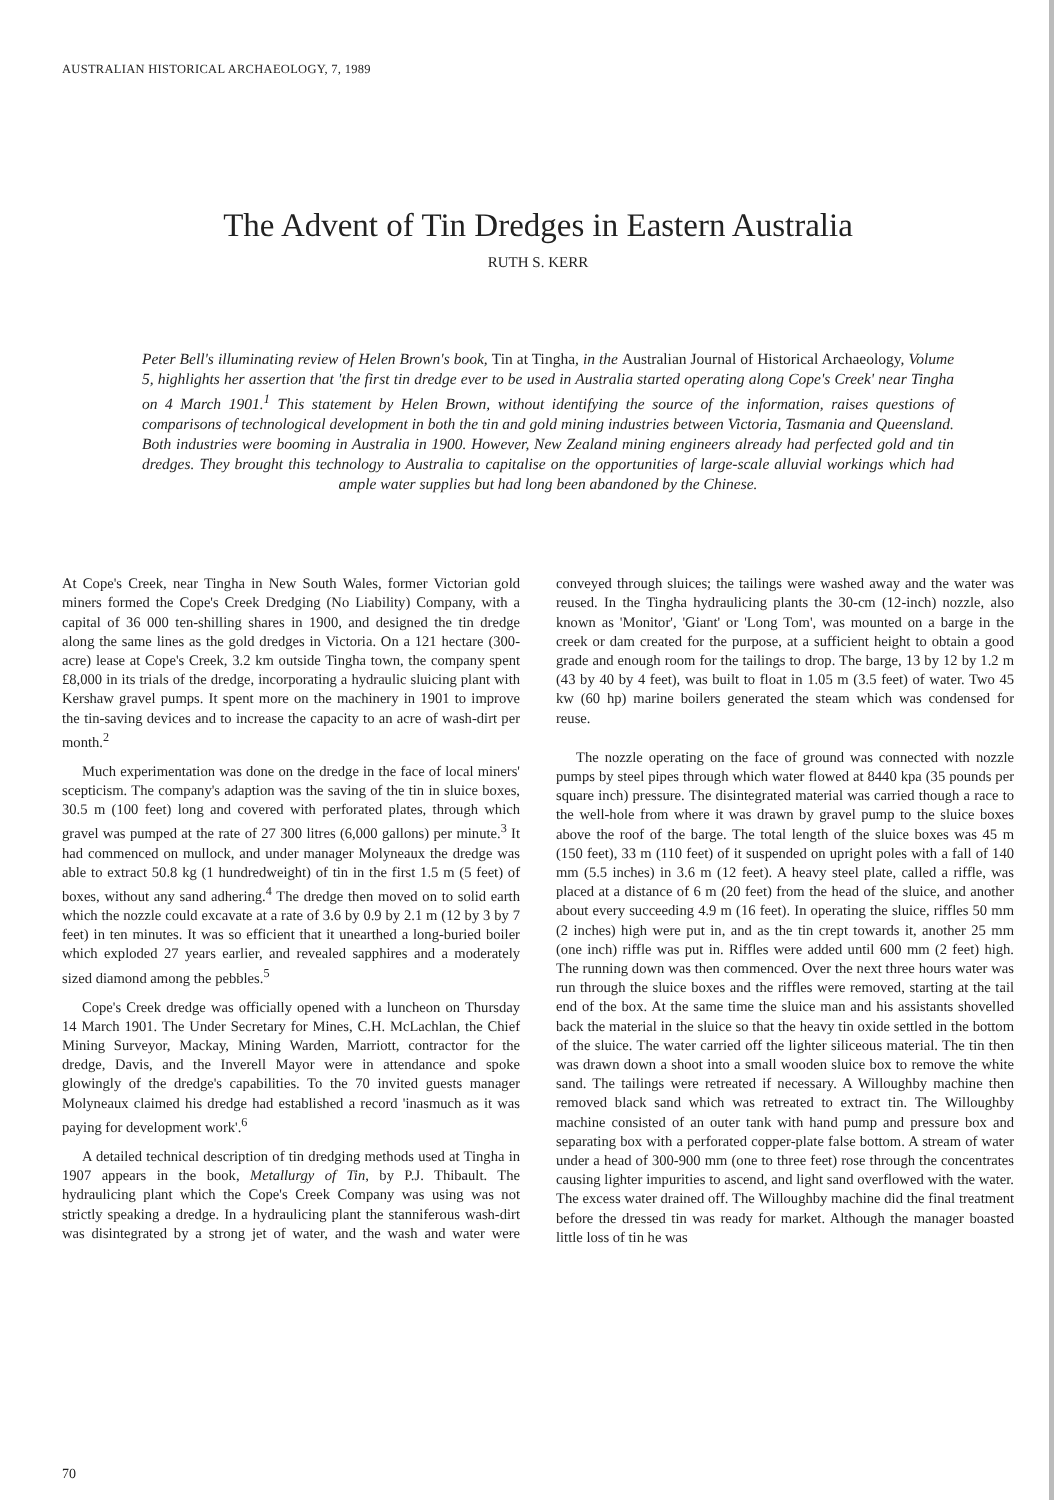AUSTRALIAN HISTORICAL ARCHAEOLOGY, 7, 1989
The Advent of Tin Dredges in Eastern Australia
RUTH S. KERR
Peter Bell's illuminating review of Helen Brown's book, Tin at Tingha, in the Australian Journal of Historical Archaeology, Volume 5, highlights her assertion that 'the first tin dredge ever to be used in Australia started operating along Cope's Creek' near Tingha on 4 March 1901.<sup>1</sup> This statement by Helen Brown, without identifying the source of the information, raises questions of comparisons of technological development in both the tin and gold mining industries between Victoria, Tasmania and Queensland. Both industries were booming in Australia in 1900. However, New Zealand mining engineers already had perfected gold and tin dredges. They brought this technology to Australia to capitalise on the opportunities of large-scale alluvial workings which had ample water supplies but had long been abandoned by the Chinese.
At Cope's Creek, near Tingha in New South Wales, former Victorian gold miners formed the Cope's Creek Dredging (No Liability) Company, with a capital of 36 000 ten-shilling shares in 1900, and designed the tin dredge along the same lines as the gold dredges in Victoria. On a 121 hectare (300-acre) lease at Cope's Creek, 3.2 km outside Tingha town, the company spent £8,000 in its trials of the dredge, incorporating a hydraulic sluicing plant with Kershaw gravel pumps. It spent more on the machinery in 1901 to improve the tin-saving devices and to increase the capacity to an acre of wash-dirt per month.<sup>2</sup>
Much experimentation was done on the dredge in the face of local miners' scepticism. The company's adaption was the saving of the tin in sluice boxes, 30.5 m (100 feet) long and covered with perforated plates, through which gravel was pumped at the rate of 27 300 litres (6,000 gallons) per minute.<sup>3</sup> It had commenced on mullock, and under manager Molyneaux the dredge was able to extract 50.8 kg (1 hundredweight) of tin in the first 1.5 m (5 feet) of boxes, without any sand adhering.<sup>4</sup> The dredge then moved on to solid earth which the nozzle could excavate at a rate of 3.6 by 0.9 by 2.1 m (12 by 3 by 7 feet) in ten minutes. It was so efficient that it unearthed a long-buried boiler which exploded 27 years earlier, and revealed sapphires and a moderately sized diamond among the pebbles.<sup>5</sup>
Cope's Creek dredge was officially opened with a luncheon on Thursday 14 March 1901. The Under Secretary for Mines, C.H. McLachlan, the Chief Mining Surveyor, Mackay, Mining Warden, Marriott, contractor for the dredge, Davis, and the Inverell Mayor were in attendance and spoke glowingly of the dredge's capabilities. To the 70 invited guests manager Molyneaux claimed his dredge had established a record 'inasmuch as it was paying for development work'.<sup>6</sup>
A detailed technical description of tin dredging methods used at Tingha in 1907 appears in the book, Metallurgy of Tin, by P.J. Thibault. The hydraulicing plant which the Cope's Creek Company was using was not strictly speaking a dredge. In a hydraulicing plant the stanniferous wash-dirt was disintegrated by a strong jet of water, and the wash and water were conveyed through sluices; the tailings were washed away and the water was reused. In the Tingha hydraulicing plants the 30-cm (12-inch) nozzle, also known as 'Monitor', 'Giant' or 'Long Tom', was mounted on a barge in the creek or dam created for the purpose, at a sufficient height to obtain a good grade and enough room for the tailings to drop. The barge, 13 by 12 by 1.2 m (43 by 40 by 4 feet), was built to float in 1.05 m (3.5 feet) of water. Two 45 kw (60 hp) marine boilers generated the steam which was condensed for reuse.
The nozzle operating on the face of ground was connected with nozzle pumps by steel pipes through which water flowed at 8440 kpa (35 pounds per square inch) pressure. The disintegrated material was carried though a race to the well-hole from where it was drawn by gravel pump to the sluice boxes above the roof of the barge. The total length of the sluice boxes was 45 m (150 feet), 33 m (110 feet) of it suspended on upright poles with a fall of 140 mm (5.5 inches) in 3.6 m (12 feet). A heavy steel plate, called a riffle, was placed at a distance of 6 m (20 feet) from the head of the sluice, and another about every succeeding 4.9 m (16 feet). In operating the sluice, riffles 50 mm (2 inches) high were put in, and as the tin crept towards it, another 25 mm (one inch) riffle was put in. Riffles were added until 600 mm (2 feet) high. The running down was then commenced. Over the next three hours water was run through the sluice boxes and the riffles were removed, starting at the tail end of the box. At the same time the sluice man and his assistants shovelled back the material in the sluice so that the heavy tin oxide settled in the bottom of the sluice. The water carried off the lighter siliceous material. The tin then was drawn down a shoot into a small wooden sluice box to remove the white sand. The tailings were retreated if necessary. A Willoughby machine then removed black sand which was retreated to extract tin. The Willoughby machine consisted of an outer tank with hand pump and pressure box and separating box with a perforated copper-plate false bottom. A stream of water under a head of 300-900 mm (one to three feet) rose through the concentrates causing lighter impurities to ascend, and light sand overflowed with the water. The excess water drained off. The Willoughby machine did the final treatment before the dressed tin was ready for market. Although the manager boasted little loss of tin he was
70